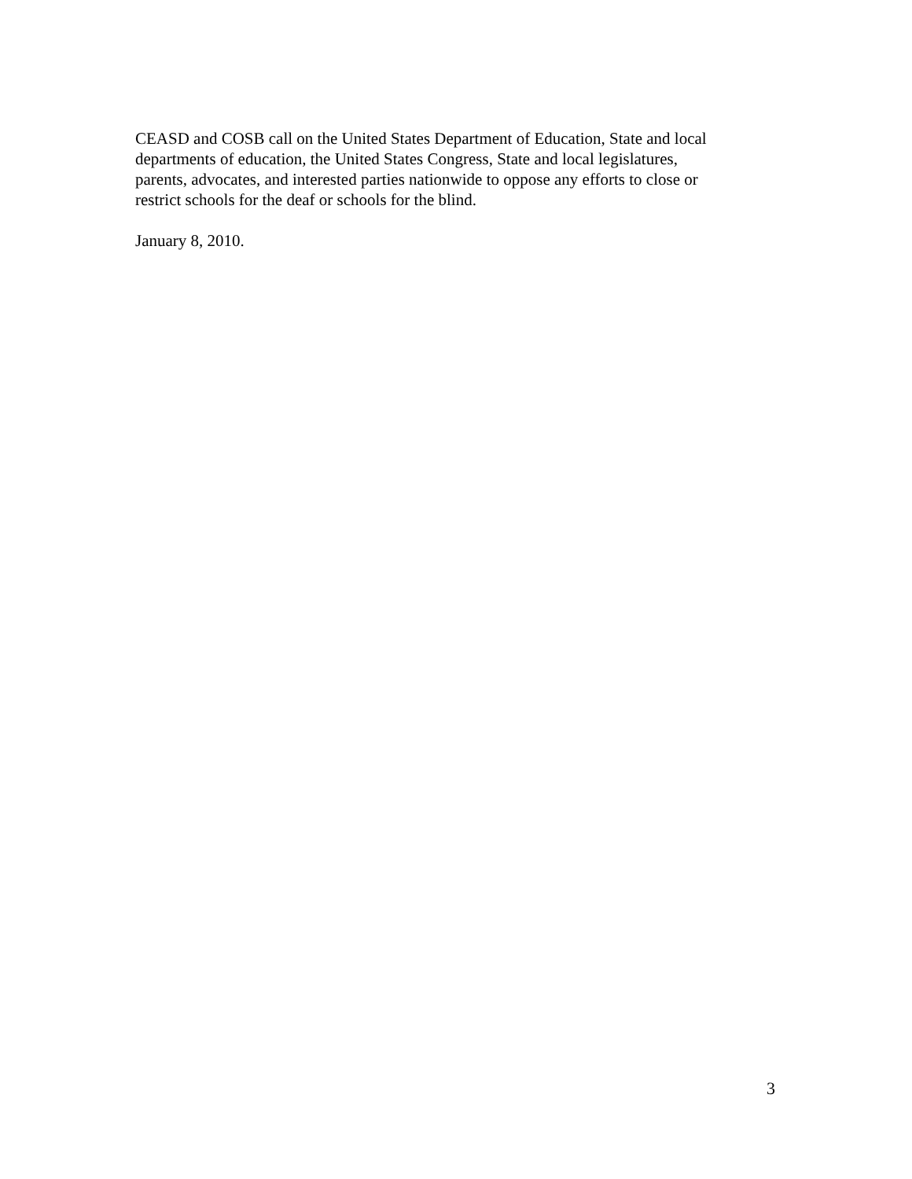CEASD and COSB call on the United States Department of Education, State and local
departments of education, the United States Congress, State and local legislatures,
parents, advocates, and interested parties nationwide to oppose any efforts to close or
restrict schools for the deaf or schools for the blind.
January 8, 2010.
3